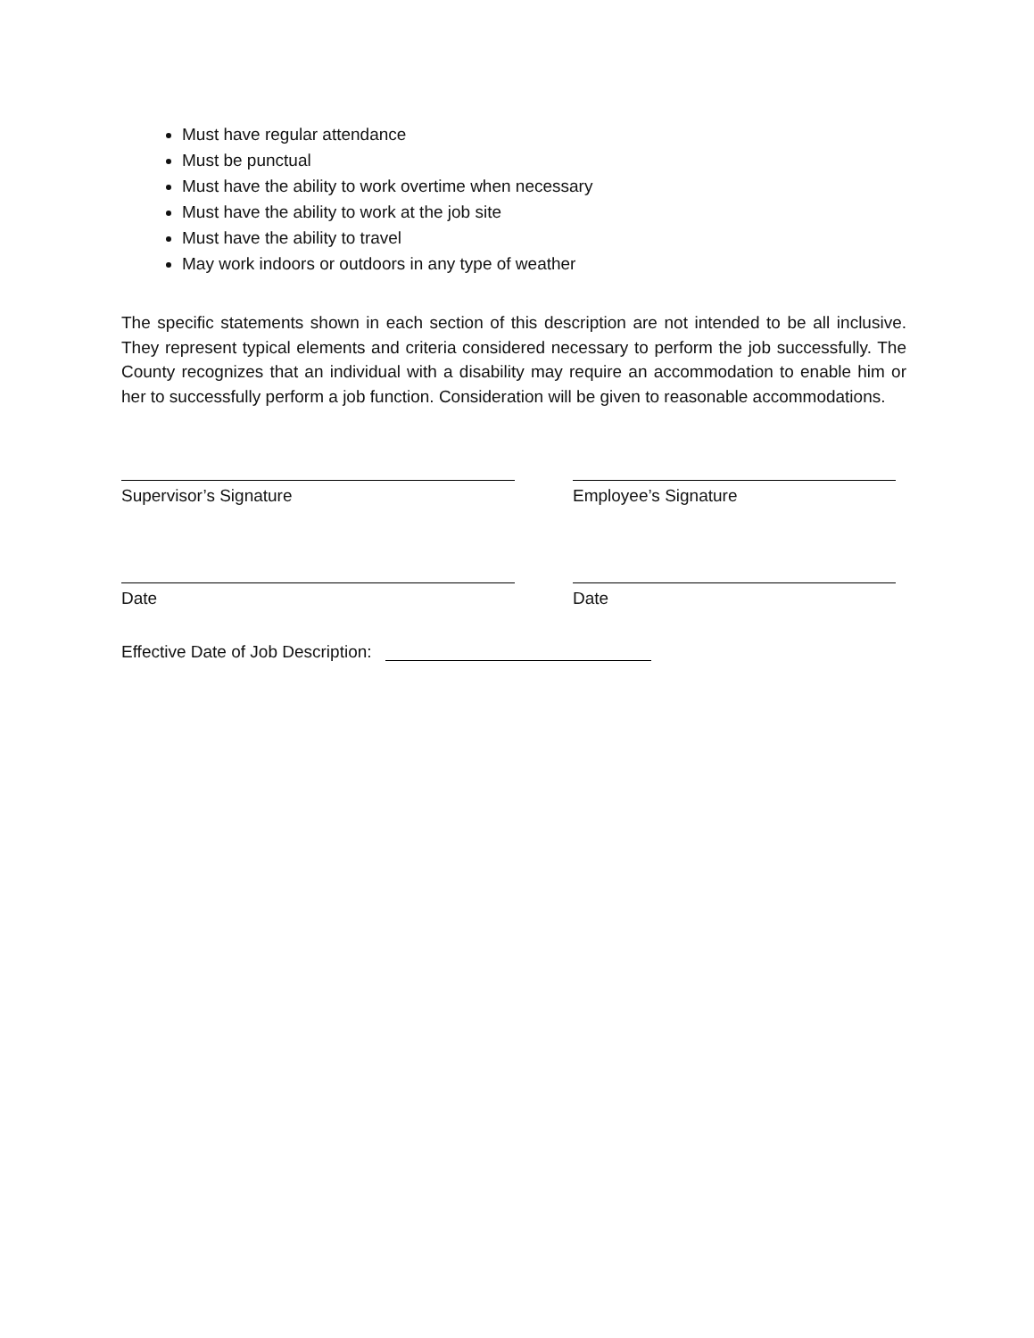Must have regular attendance
Must be punctual
Must have the ability to work overtime when necessary
Must have the ability to work at the job site
Must have the ability to travel
May work indoors or outdoors in any type of weather
The specific statements shown in each section of this description are not intended to be all inclusive. They represent typical elements and criteria considered necessary to perform the job successfully. The County recognizes that an individual with a disability may require an accommodation to enable him or her to successfully perform a job function. Consideration will be given to reasonable accommodations.
Supervisor’s Signature Employee’s Signature
Date Date
Effective Date of Job Description: